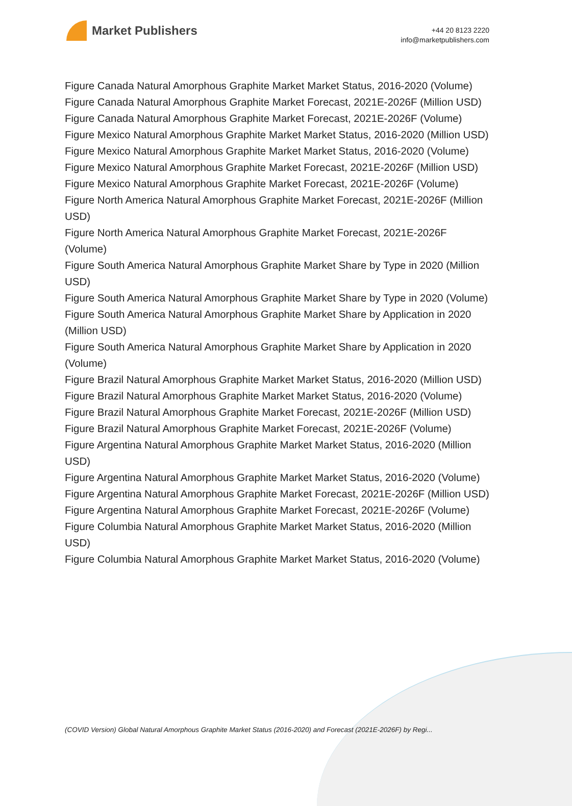Market Publishers
+44 20 8123 2220
info@marketpublishers.com
Figure Canada Natural Amorphous Graphite Market Market Status, 2016-2020 (Volume)
Figure Canada Natural Amorphous Graphite Market Forecast, 2021E-2026F (Million USD)
Figure Canada Natural Amorphous Graphite Market Forecast, 2021E-2026F (Volume)
Figure Mexico Natural Amorphous Graphite Market Market Status, 2016-2020 (Million USD)
Figure Mexico Natural Amorphous Graphite Market Market Status, 2016-2020 (Volume)
Figure Mexico Natural Amorphous Graphite Market Forecast, 2021E-2026F (Million USD)
Figure Mexico Natural Amorphous Graphite Market Forecast, 2021E-2026F (Volume)
Figure North America Natural Amorphous Graphite Market Forecast, 2021E-2026F (Million USD)
Figure North America Natural Amorphous Graphite Market Forecast, 2021E-2026F (Volume)
Figure South America Natural Amorphous Graphite Market Share by Type in 2020 (Million USD)
Figure South America Natural Amorphous Graphite Market Share by Type in 2020 (Volume)
Figure South America Natural Amorphous Graphite Market Share by Application in 2020 (Million USD)
Figure South America Natural Amorphous Graphite Market Share by Application in 2020 (Volume)
Figure Brazil Natural Amorphous Graphite Market Market Status, 2016-2020 (Million USD)
Figure Brazil Natural Amorphous Graphite Market Market Status, 2016-2020 (Volume)
Figure Brazil Natural Amorphous Graphite Market Forecast, 2021E-2026F (Million USD)
Figure Brazil Natural Amorphous Graphite Market Forecast, 2021E-2026F (Volume)
Figure Argentina Natural Amorphous Graphite Market Market Status, 2016-2020 (Million USD)
Figure Argentina Natural Amorphous Graphite Market Market Status, 2016-2020 (Volume)
Figure Argentina Natural Amorphous Graphite Market Forecast, 2021E-2026F (Million USD)
Figure Argentina Natural Amorphous Graphite Market Forecast, 2021E-2026F (Volume)
Figure Columbia Natural Amorphous Graphite Market Market Status, 2016-2020 (Million USD)
Figure Columbia Natural Amorphous Graphite Market Market Status, 2016-2020 (Volume)
(COVID Version) Global Natural Amorphous Graphite Market Status (2016-2020) and Forecast (2021E-2026F) by Regi...